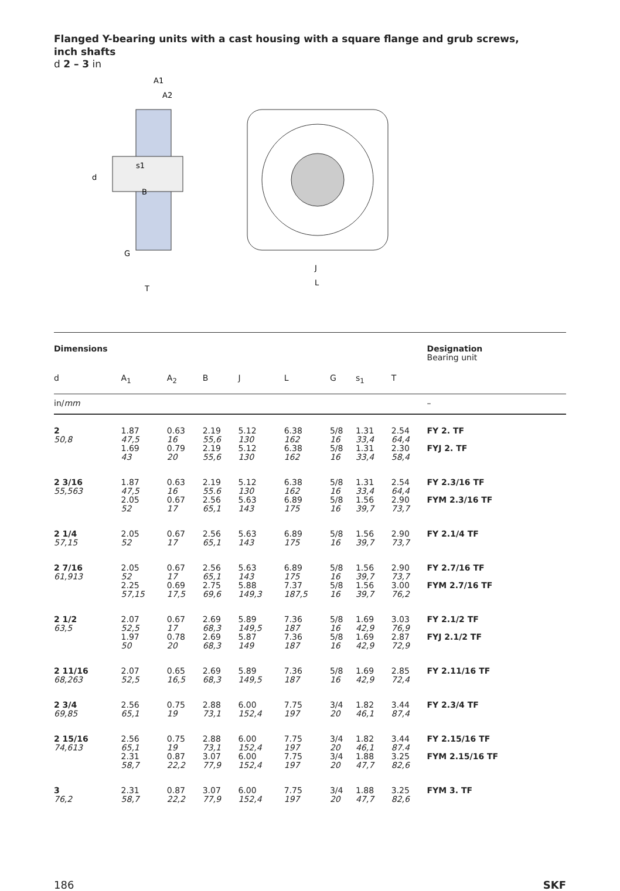Flanged Y-bearing units with a cast housing with a square flange and grub screws,
inch shafts
d 2 – 3 in
d
s1
B
G
T
A1
A2
J
L
| Dimensions | | | | | | | | | | Designation Bearing unit |
| d | A<sub>1</sub> | A<sub>2</sub> | B | J | L | G | s<sub>1</sub> | T | | |
| in/ mm | | | | | | | | | | – |
| 2 50,8 | 1.87 47,5 1.69 43 | 0.63 16 0.79 20 | 2.19 55,6 2.19 55,6 | 5.12 130 5.12 130 | 6.38 162 6.38 162 | 5/8 16 5/8 16 | 1.31 33,4 1.31 33,4 | 2.54 64,4 2.30 58,4 | | FY 2. TF FYJ 2. TF |
| 2 3/16 55,563 | 1.87 47,5 2.05 52 | 0.63 16 0.67 17 | 2.19 55.6 2.56 65,1 | 5.12 130 5.63 143 | 6.38 162 6.89 175 | 5/8 16 5/8 16 | 1.31 33,4 1.56 39,7 | 2.54 64,4 2.90 73,7 | | FY 2.3/16 TF FYM 2.3/16 TF |
| 2 1/4 57,15 | 2.05 52 | 0.67 17 | 2.56 65,1 | 5.63 143 | 6.89 175 | 5/8 16 | 1.56 39,7 | 2.90 73,7 | | FY 2.1/4 TF |
| 2 7/16 61,913 | 2.05 52 2.25 57,15 | 0.67 17 0.69 17,5 | 2.56 65,1 2.75 69,6 | 5.63 143 5.88 149,3 | 6.89 175 7.37 187,5 | 5/8 16 5/8 16 | 1.56 39,7 1.56 39,7 | 2.90 73,7 3.00 76,2 | | FY 2.7/16 TF FYM 2.7/16 TF |
| 2 1/2 63,5 | 2.07 52,5 1.97 50 | 0.67 17 0.78 20 | 2.69 68,3 2.69 68,3 | 5.89 149,5 5.87 149 | 7.36 187 7.36 187 | 5/8 16 5/8 16 | 1.69 42,9 1.69 42,9 | 3.03 76,9 2.87 72,9 | | FY 2.1/2 TF FYJ 2.1/2 TF |
| 2 11/16 68,263 | 2.07 52,5 | 0.65 16,5 | 2.69 68,3 | 5.89 149,5 | 7.36 187 | 5/8 16 | 1.69 42,9 | 2.85 72,4 | | FY 2.11/16 TF |
| 2 3/4 69,85 | 2.56 65,1 | 0.75 19 | 2.88 73,1 | 6.00 152,4 | 7.75 197 | 3/4 20 | 1.82 46,1 | 3.44 87,4 | | FY 2.3/4 TF |
| 2 15/16 74,613 | 2.56 65,1 2.31 58,7 | 0.75 19 0.87 22,2 | 2.88 73,1 3.07 77,9 | 6.00 152,4 6.00 152,4 | 7.75 197 7.75 197 | 3/4 20 3/4 20 | 1.82 46,1 1.88 47,7 | 3.44 87.4 3.25 82,6 | | FY 2.15/16 TF FYM 2.15/16 TF |
| 3 76,2 | 2.31 58,7 | 0.87 22,2 | 3.07 77,9 | 6.00 152,4 | 7.75 197 | 3/4 20 | 1.88 47,7 | 3.25 82,6 | | FYM 3. TF |
186 SKF